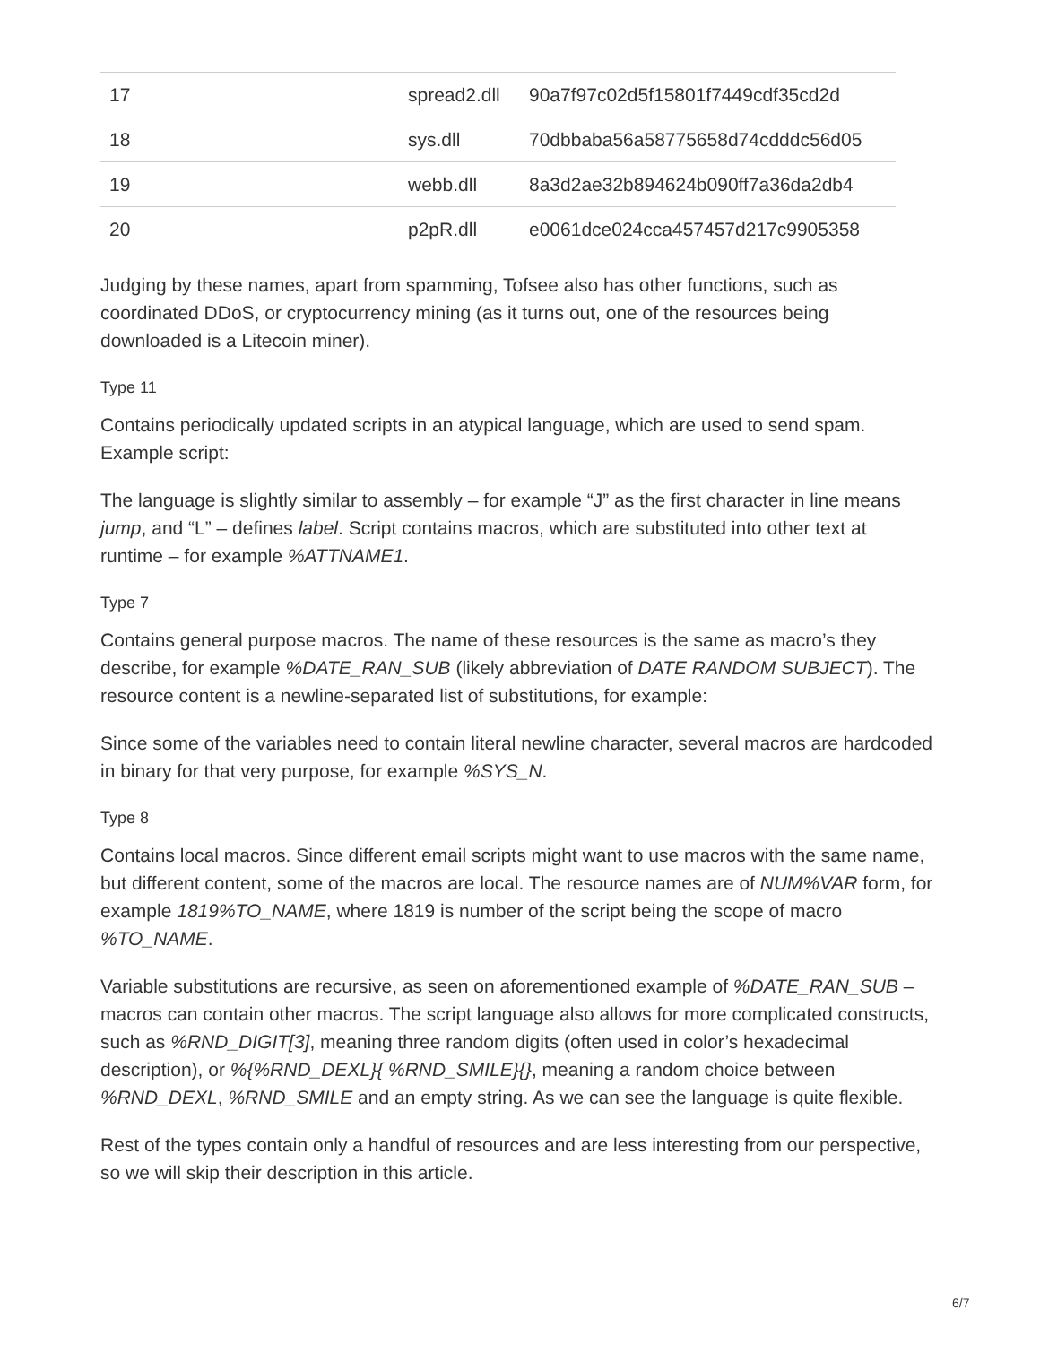| 17 | spread2.dll | 90a7f97c02d5f15801f7449cdf35cd2d |
| 18 | sys.dll | 70dbbaba56a58775658d74cdddc56d05 |
| 19 | webb.dll | 8a3d2ae32b894624b090ff7a36da2db4 |
| 20 | p2pR.dll | e0061dce024cca457457d217c9905358 |
Judging by these names, apart from spamming, Tofsee also has other functions, such as coordinated DDoS, or cryptocurrency mining (as it turns out, one of the resources being downloaded is a Litecoin miner).
Type 11
Contains periodically updated scripts in an atypical language, which are used to send spam. Example script:
The language is slightly similar to assembly – for example “J” as the first character in line means jump, and “L” – defines label. Script contains macros, which are substituted into other text at runtime – for example %ATTNAME1.
Type 7
Contains general purpose macros. The name of these resources is the same as macro’s they describe, for example %DATE_RAN_SUB (likely abbreviation of DATE RANDOM SUBJECT). The resource content is a newline-separated list of substitutions, for example:
Since some of the variables need to contain literal newline character, several macros are hardcoded in binary for that very purpose, for example %SYS_N.
Type 8
Contains local macros. Since different email scripts might want to use macros with the same name, but different content, some of the macros are local. The resource names are of NUM%VAR form, for example 1819%TO_NAME, where 1819 is number of the script being the scope of macro %TO_NAME.
Variable substitutions are recursive, as seen on aforementioned example of %DATE_RAN_SUB – macros can contain other macros. The script language also allows for more complicated constructs, such as %RND_DIGIT[3], meaning three random digits (often used in color’s hexadecimal description), or %{%RND_DEXL}{ %RND_SMILE}{}, meaning a random choice between %RND_DEXL, %RND_SMILE and an empty string. As we can see the language is quite flexible.
Rest of the types contain only a handful of resources and are less interesting from our perspective, so we will skip their description in this article.
6/7